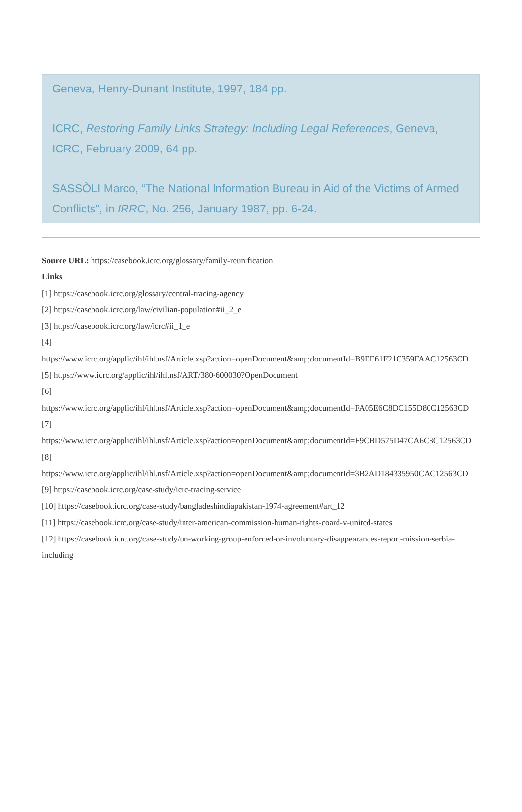Geneva, Henry-Dunant Institute, 1997, 184 pp.
ICRC, Restoring Family Links Strategy: Including Legal References, Geneva, ICRC, February 2009, 64 pp.
SASSÒLI Marco, “The National Information Bureau in Aid of the Victims of Armed Conflicts”, in IRRC, No. 256, January 1987, pp. 6-24.
Source URL: https://casebook.icrc.org/glossary/family-reunification
Links
[1] https://casebook.icrc.org/glossary/central-tracing-agency
[2] https://casebook.icrc.org/law/civilian-population#ii_2_e
[3] https://casebook.icrc.org/law/icrc#ii_1_e
[4]
https://www.icrc.org/applic/ihl/ihl.nsf/Article.xsp?action=openDocument&amp;documentId=B9EE61F21C359FAAC12563CD
[5] https://www.icrc.org/applic/ihl/ihl.nsf/ART/380-600030?OpenDocument
[6]
https://www.icrc.org/applic/ihl/ihl.nsf/Article.xsp?action=openDocument&amp;documentId=FA05E6C8DC155D80C12563CD
[7]
https://www.icrc.org/applic/ihl/ihl.nsf/Article.xsp?action=openDocument&amp;documentId=F9CBD575D47CA6C8C12563CD
[8]
https://www.icrc.org/applic/ihl/ihl.nsf/Article.xsp?action=openDocument&amp;documentId=3B2AD184335950CAC12563CD
[9] https://casebook.icrc.org/case-study/icrc-tracing-service
[10] https://casebook.icrc.org/case-study/bangladeshindiapakistan-1974-agreement#art_12
[11] https://casebook.icrc.org/case-study/inter-american-commission-human-rights-coard-v-united-states
[12] https://casebook.icrc.org/case-study/un-working-group-enforced-or-involuntary-disappearances-report-mission-serbia-including